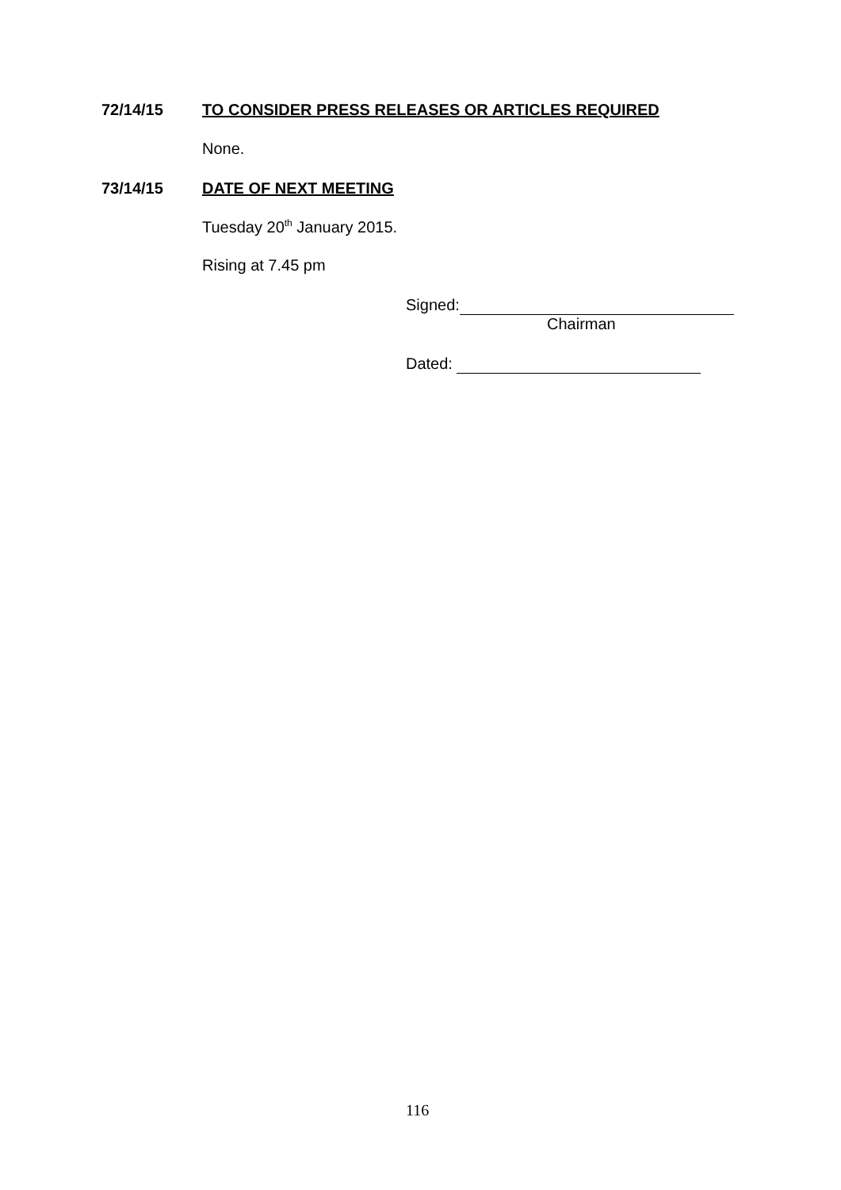72/14/15 TO CONSIDER PRESS RELEASES OR ARTICLES REQUIRED
None.
73/14/15 DATE OF NEXT MEETING
Tuesday 20<sup>th</sup> January 2015.
Rising at 7.45 pm
Signed:
Chairman
Dated:
116